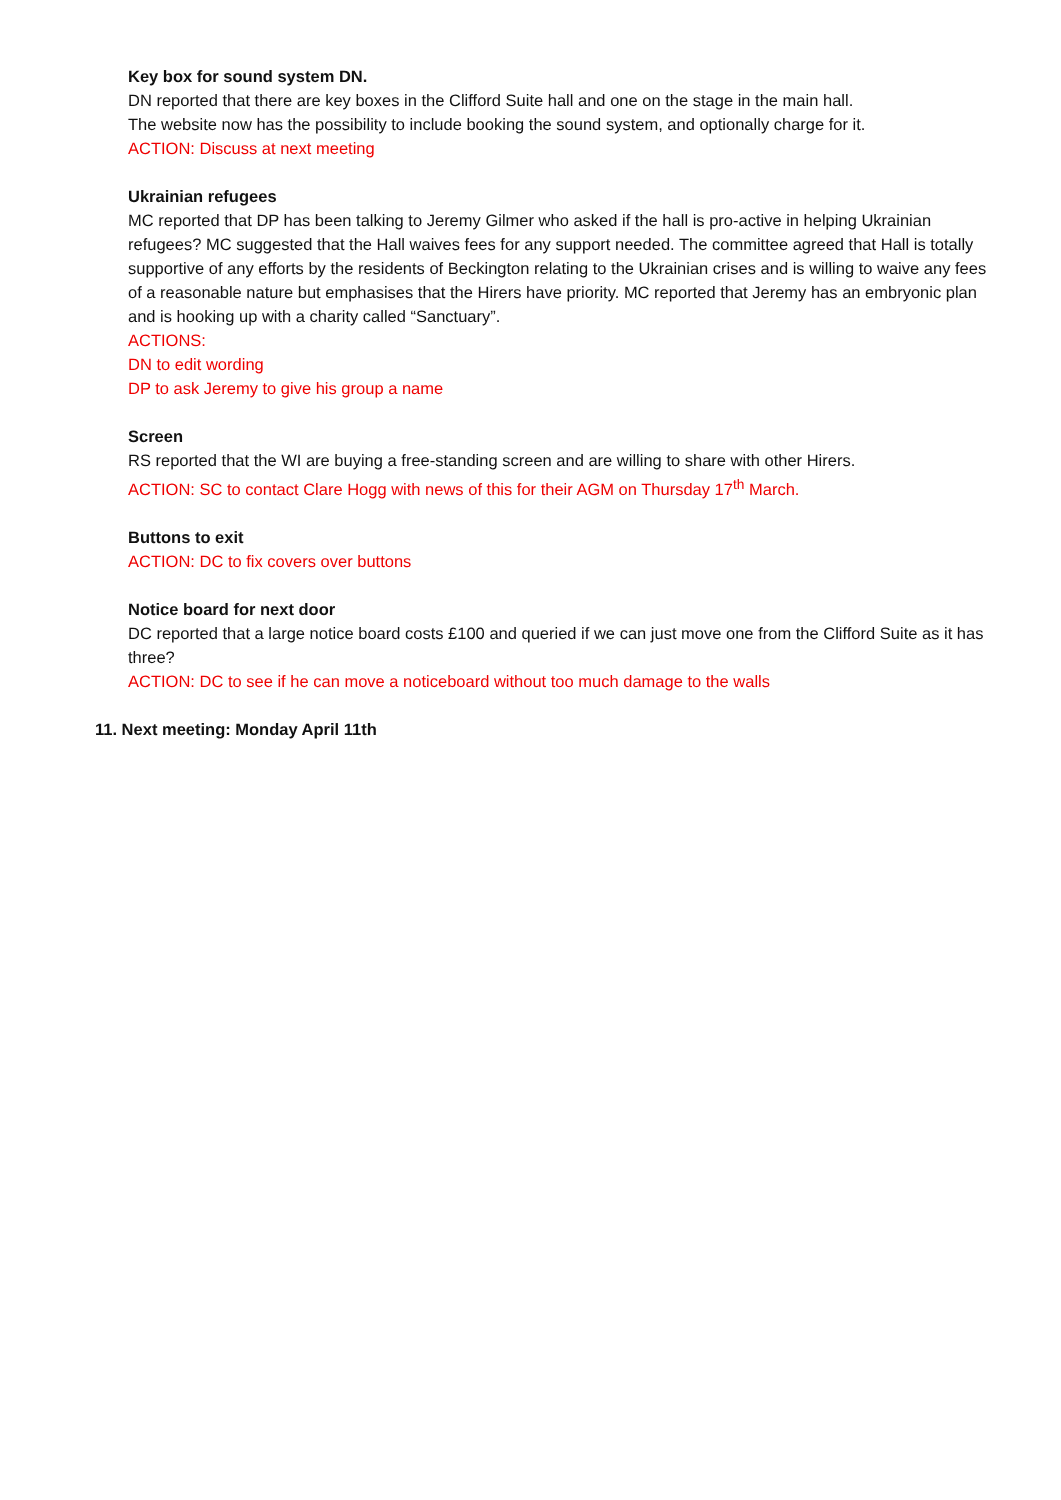Key box for sound system DN.
DN reported that there are key boxes in the Clifford Suite hall and one on the stage in the main hall.
The website now has the possibility to include booking the sound system, and optionally charge for it.
ACTION: Discuss at next meeting
Ukrainian refugees
MC reported that DP has been talking to Jeremy Gilmer who asked if the hall is pro-active in helping Ukrainian refugees? MC suggested that the Hall waives fees for any support needed. The committee agreed that Hall is totally supportive of any efforts by the residents of Beckington relating to the Ukrainian crises and is willing to waive any fees of a reasonable nature but emphasises that the Hirers have priority. MC reported that Jeremy has an embryonic plan and is hooking up with a charity called “Sanctuary”.
ACTIONS:
DN to edit wording
DP to ask Jeremy to give his group a name
Screen
RS reported that the WI are buying a free-standing screen and are willing to share with other Hirers.
ACTION: SC to contact Clare Hogg with news of this for their AGM on Thursday 17<sup>th</sup> March.
Buttons to exit
ACTION: DC to fix covers over buttons
Notice board for next door
DC reported that a large notice board costs £100 and queried if we can just move one from the Clifford Suite as it has three?
ACTION: DC to see if he can move a noticeboard without too much damage to the walls
11. Next meeting: Monday April 11th